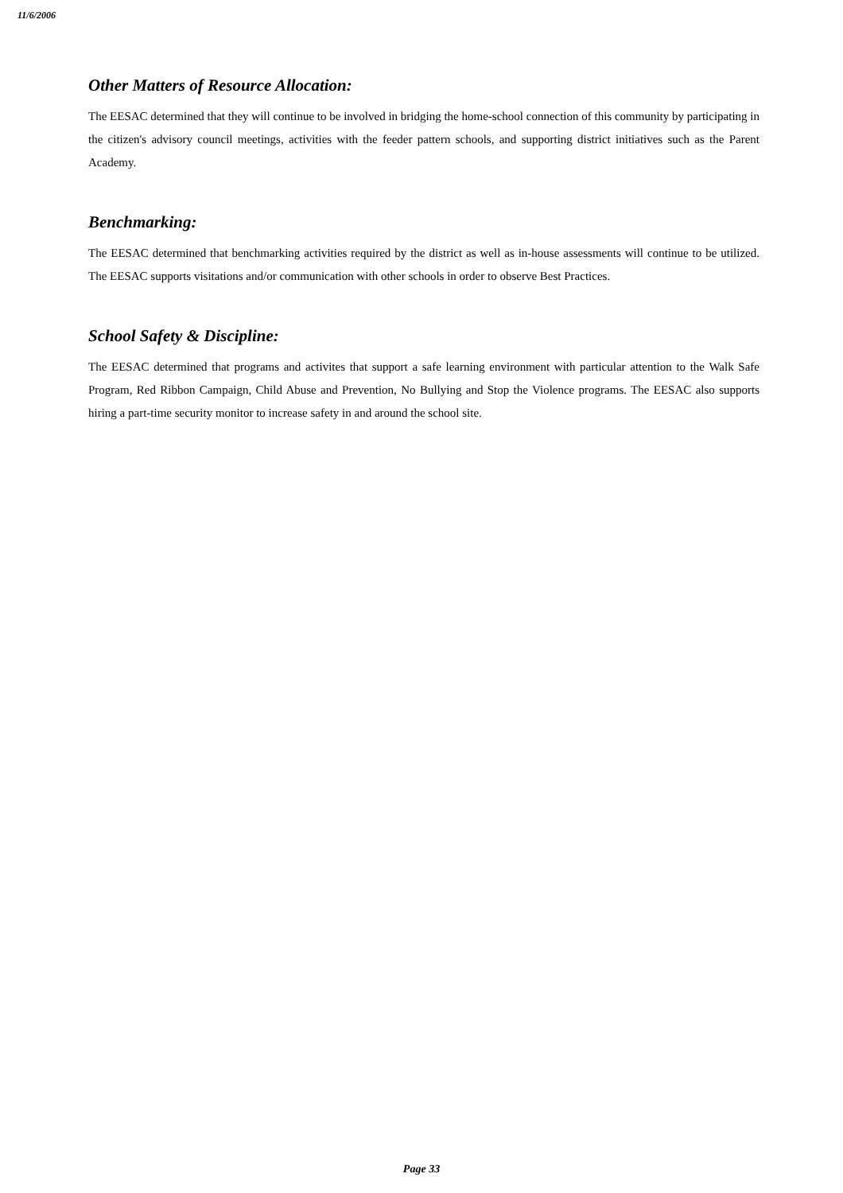11/6/2006
Other Matters of Resource Allocation:
The EESAC determined that they will continue to be involved in bridging the home-school connection of this community by participating in the citizen's advisory council meetings, activities with the feeder pattern schools, and supporting district initiatives such as the Parent Academy.
Benchmarking:
The EESAC determined that benchmarking activities required by the district as well as in-house assessments will continue to be utilized. The EESAC supports visitations and/or communication with other schools in order to observe Best Practices.
School Safety & Discipline:
The EESAC determined that programs and activites that support a safe learning environment with particular attention to the Walk Safe Program, Red Ribbon Campaign, Child Abuse and Prevention, No Bullying and Stop the Violence programs. The EESAC also supports hiring a part-time security monitor to increase safety in and around the school site.
Page 33